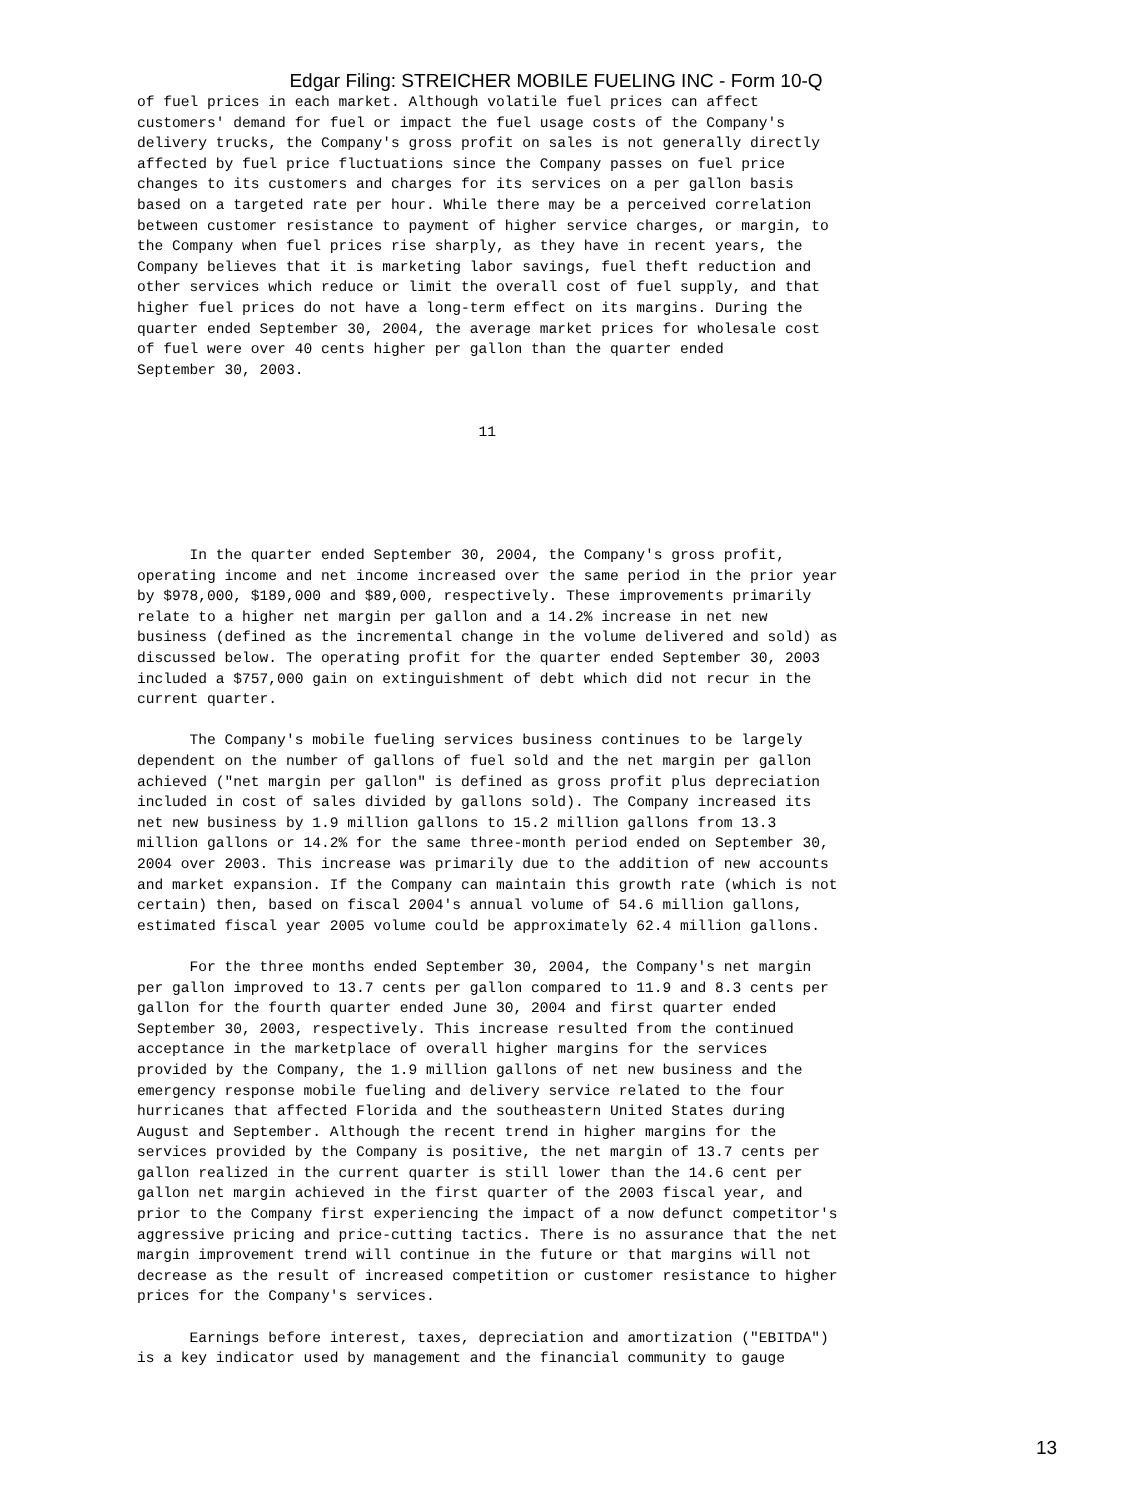Edgar Filing: STREICHER MOBILE FUELING INC - Form 10-Q
of fuel prices in each market. Although volatile fuel prices can affect
customers' demand for fuel or impact the fuel usage costs of the Company's
delivery trucks, the Company's gross profit on sales is not generally directly
affected by fuel price fluctuations since the Company passes on fuel price
changes to its customers and charges for its services on a per gallon basis
based on a targeted rate per hour. While there may be a perceived correlation
between customer resistance to payment of higher service charges, or margin, to
the Company when fuel prices rise sharply, as they have in recent years, the
Company believes that it is marketing labor savings, fuel theft reduction and
other services which reduce or limit the overall cost of fuel supply, and that
higher fuel prices do not have a long-term effect on its margins. During the
quarter ended September 30, 2004, the average market prices for wholesale cost
of fuel were over 40 cents higher per gallon than the quarter ended
September 30, 2003.


                                       11





      In the quarter ended September 30, 2004, the Company's gross profit,
operating income and net income increased over the same period in the prior year
by $978,000, $189,000 and $89,000, respectively. These improvements primarily
relate to a higher net margin per gallon and a 14.2% increase in net new
business (defined as the incremental change in the volume delivered and sold) as
discussed below. The operating profit for the quarter ended September 30, 2003
included a $757,000 gain on extinguishment of debt which did not recur in the
current quarter.

      The Company's mobile fueling services business continues to be largely
dependent on the number of gallons of fuel sold and the net margin per gallon
achieved ("net margin per gallon" is defined as gross profit plus depreciation
included in cost of sales divided by gallons sold). The Company increased its
net new business by 1.9 million gallons to 15.2 million gallons from 13.3
million gallons or 14.2% for the same three-month period ended on September 30,
2004 over 2003. This increase was primarily due to the addition of new accounts
and market expansion. If the Company can maintain this growth rate (which is not
certain) then, based on fiscal 2004's annual volume of 54.6 million gallons,
estimated fiscal year 2005 volume could be approximately 62.4 million gallons.

      For the three months ended September 30, 2004, the Company's net margin
per gallon improved to 13.7 cents per gallon compared to 11.9 and 8.3 cents per
gallon for the fourth quarter ended June 30, 2004 and first quarter ended
September 30, 2003, respectively. This increase resulted from the continued
acceptance in the marketplace of overall higher margins for the services
provided by the Company, the 1.9 million gallons of net new business and the
emergency response mobile fueling and delivery service related to the four
hurricanes that affected Florida and the southeastern United States during
August and September. Although the recent trend in higher margins for the
services provided by the Company is positive, the net margin of 13.7 cents per
gallon realized in the current quarter is still lower than the 14.6 cent per
gallon net margin achieved in the first quarter of the 2003 fiscal year, and
prior to the Company first experiencing the impact of a now defunct competitor's
aggressive pricing and price-cutting tactics. There is no assurance that the net
margin improvement trend will continue in the future or that margins will not
decrease as the result of increased competition or customer resistance to higher
prices for the Company's services.

      Earnings before interest, taxes, depreciation and amortization ("EBITDA")
is a key indicator used by management and the financial community to gauge
13